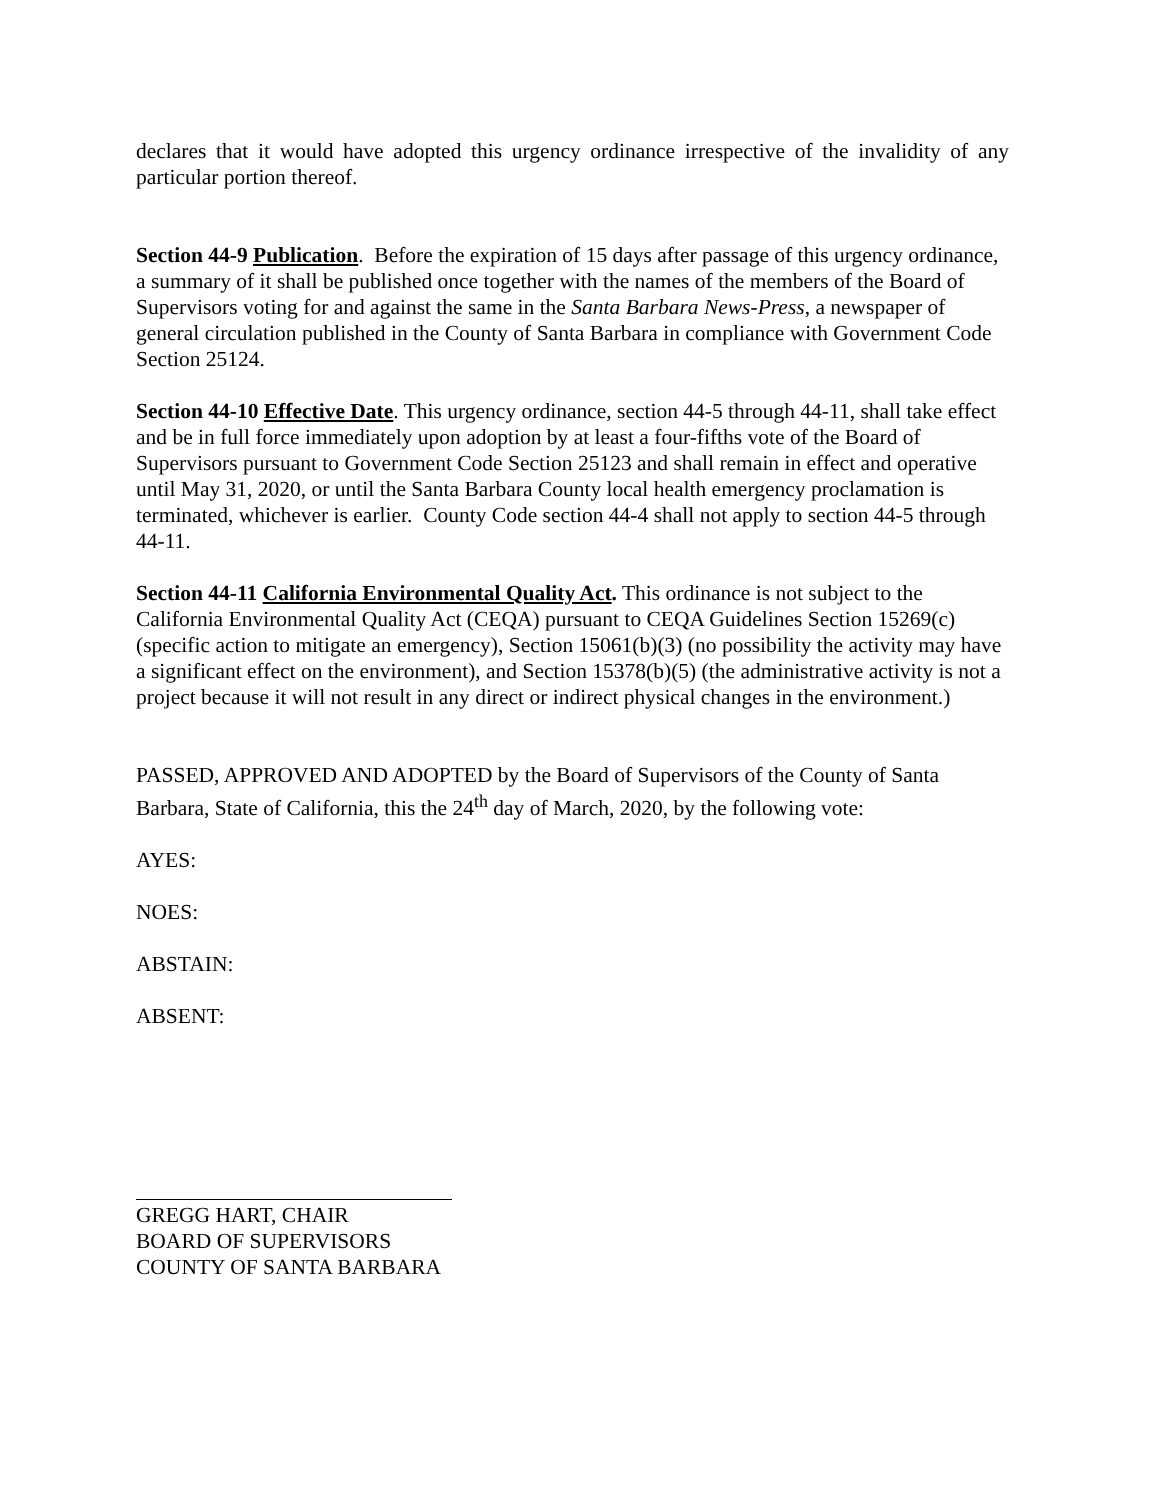declares that it would have adopted this urgency ordinance irrespective of the invalidity of any particular portion thereof.
Section 44-9 Publication. Before the expiration of 15 days after passage of this urgency ordinance, a summary of it shall be published once together with the names of the members of the Board of Supervisors voting for and against the same in the Santa Barbara News-Press, a newspaper of general circulation published in the County of Santa Barbara in compliance with Government Code Section 25124.
Section 44-10 Effective Date. This urgency ordinance, section 44-5 through 44-11, shall take effect and be in full force immediately upon adoption by at least a four-fifths vote of the Board of Supervisors pursuant to Government Code Section 25123 and shall remain in effect and operative until May 31, 2020, or until the Santa Barbara County local health emergency proclamation is terminated, whichever is earlier. County Code section 44-4 shall not apply to section 44-5 through 44-11.
Section 44-11 California Environmental Quality Act. This ordinance is not subject to the California Environmental Quality Act (CEQA) pursuant to CEQA Guidelines Section 15269(c) (specific action to mitigate an emergency), Section 15061(b)(3) (no possibility the activity may have a significant effect on the environment), and Section 15378(b)(5) (the administrative activity is not a project because it will not result in any direct or indirect physical changes in the environment.)
PASSED, APPROVED AND ADOPTED by the Board of Supervisors of the County of Santa Barbara, State of California, this the 24<sup>th</sup> day of March, 2020, by the following vote:
AYES:
NOES:
ABSTAIN:
ABSENT:
GREGG HART, CHAIR
BOARD OF SUPERVISORS
COUNTY OF SANTA BARBARA